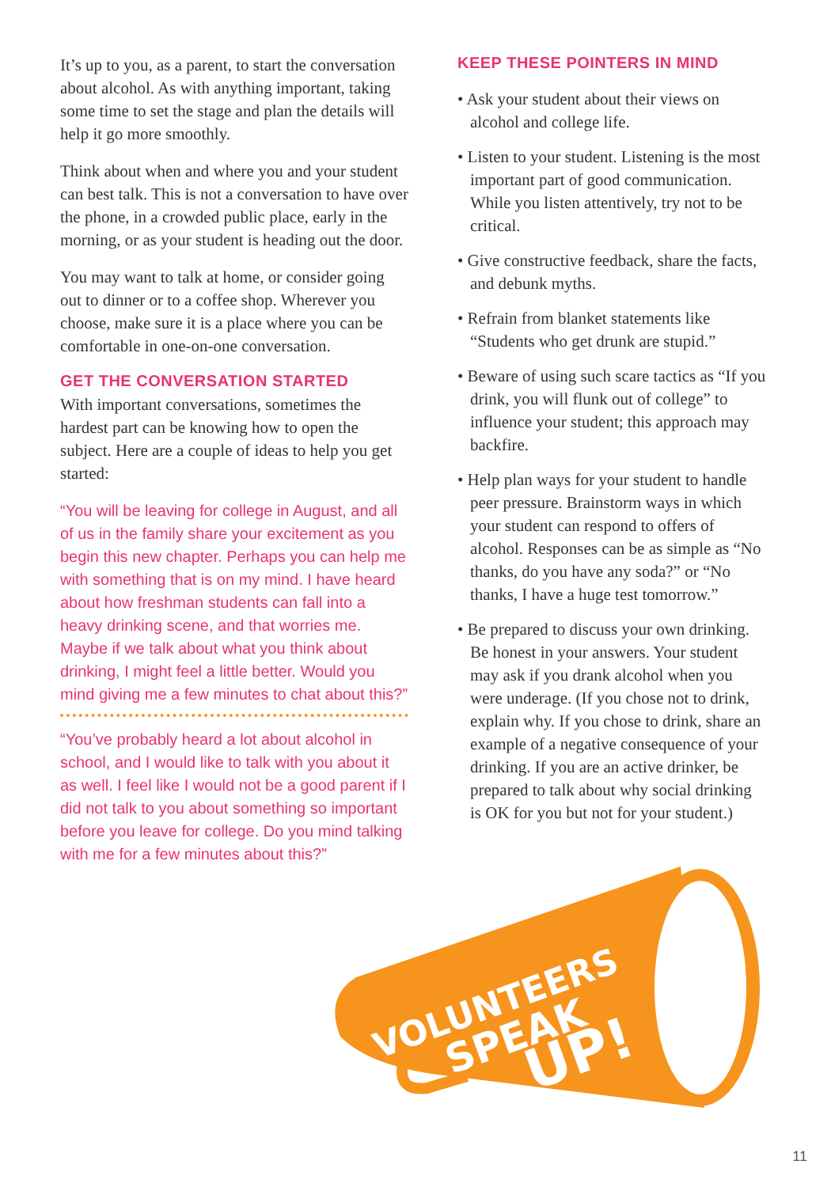It’s up to you, as a parent, to start the conversation about alcohol. As with anything important, taking some time to set the stage and plan the details will help it go more smoothly.
Think about when and where you and your student can best talk. This is not a conversation to have over the phone, in a crowded public place, early in the morning, or as your student is heading out the door.
You may want to talk at home, or consider going out to dinner or to a coffee shop. Wherever you choose, make sure it is a place where you can be comfortable in one-on-one conversation.
GET THE CONVERSATION STARTED
With important conversations, sometimes the hardest part can be knowing how to open the subject. Here are a couple of ideas to help you get started:
“You will be leaving for college in August, and all of us in the family share your excitement as you begin this new chapter. Perhaps you can help me with something that is on my mind. I have heard about how freshman students can fall into a heavy drinking scene, and that worries me. Maybe if we talk about what you think about drinking, I might feel a little better. Would you mind giving me a few minutes to chat about this?”
“You’ve probably heard a lot about alcohol in school, and I would like to talk with you about it as well. I feel like I would not be a good parent if I did not talk to you about something so important before you leave for college. Do you mind talking with me for a few minutes about this?”
KEEP THESE POINTERS IN MIND
• Ask your student about their views on alcohol and college life.
• Listen to your student. Listening is the most important part of good communication. While you listen attentively, try not to be critical.
• Give constructive feedback, share the facts, and debunk myths.
• Refrain from blanket statements like “Students who get drunk are stupid.”
• Beware of using such scare tactics as “If you drink, you will flunk out of college” to influence your student; this approach may backfire.
• Help plan ways for your student to handle peer pressure. Brainstorm ways in which your student can respond to offers of alcohol. Responses can be as simple as “No thanks, do you have any soda?” or “No thanks, I have a huge test tomorrow.”
• Be prepared to discuss your own drinking. Be honest in your answers. Your student may ask if you drank alcohol when you were underage. (If you chose not to drink, explain why. If you chose to drink, share an example of a negative consequence of your drinking. If you are an active drinker, be prepared to talk about why social drinking is OK for you but not for your student.)
VOLUNTEERS
SPEAK
UP!
11